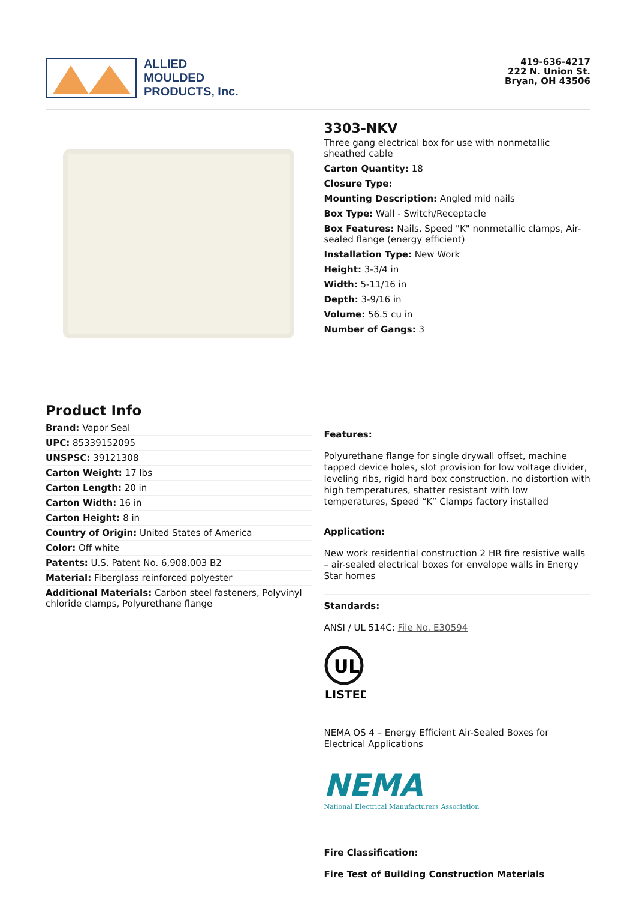ALLIED
MOULDED
PRODUCTS, Inc.
419-636-4217
222 N. Union St.
Bryan, OH 43506
3303-NKV
Three gang electrical box for use with nonmetallic sheathed cable
Carton Quantity: 18
Closure Type:
Mounting Description: Angled mid nails
Box Type: Wall - Switch/Receptacle
Box Features: Nails, Speed "K" nonmetallic clamps, Air-sealed flange (energy efficient)
Installation Type: New Work
Height: 3-3/4 in
Width: 5-11/16 in
Depth: 3-9/16 in
Volume: 56.5 cu in
Number of Gangs: 3
Product Info
Brand: Vapor Seal
UPC: 85339152095
UNSPSC: 39121308
Carton Weight: 17 lbs
Carton Length: 20 in
Carton Width: 16 in
Carton Height: 8 in
Country of Origin: United States of America
Color: Off white
Patents: U.S. Patent No. 6,908,003 B2
Material: Fiberglass reinforced polyester
Additional Materials: Carbon steel fasteners, Polyvinyl chloride clamps, Polyurethane flange
Features:
Polyurethane flange for single drywall offset, machine tapped device holes, slot provision for low voltage divider, leveling ribs, rigid hard box construction, no distortion with high temperatures, shatter resistant with low temperatures, Speed “K” Clamps factory installed
Application:
New work residential construction 2 HR fire resistive walls – air-sealed electrical boxes for envelope walls in Energy Star homes
Standards:
ANSI / UL 514C: File No. E30594
UL
LISTED
NEMA OS 4 – Energy Efficient Air-Sealed Boxes for Electrical Applications
NEMA
National Electrical Manufacturers Association
Fire Classification:
Fire Test of Building Construction Materials